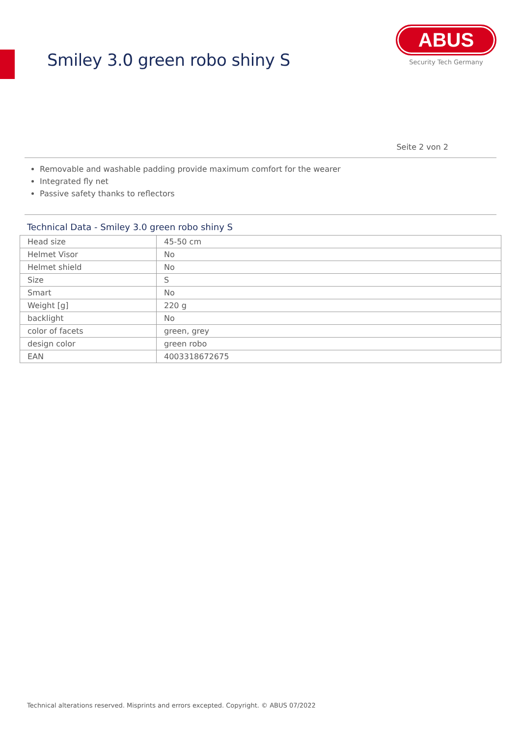Smiley 3.0 green robo shiny S
ABUS
Security Tech Germany
Seite 2 von 2
Removable and washable padding provide maximum comfort for the wearer
Integrated fly net
Passive safety thanks to reflectors
Technical Data - Smiley 3.0 green robo shiny S
| Head size | 45-50 cm |
| Helmet Visor | No |
| Helmet shield | No |
| Size | S |
| Smart | No |
| Weight [g] | 220 g |
| backlight | No |
| color of facets | green, grey |
| design color | green robo |
| EAN | 4003318672675 |
Technical alterations reserved. Misprints and errors excepted. Copyright. © ABUS 07/2022